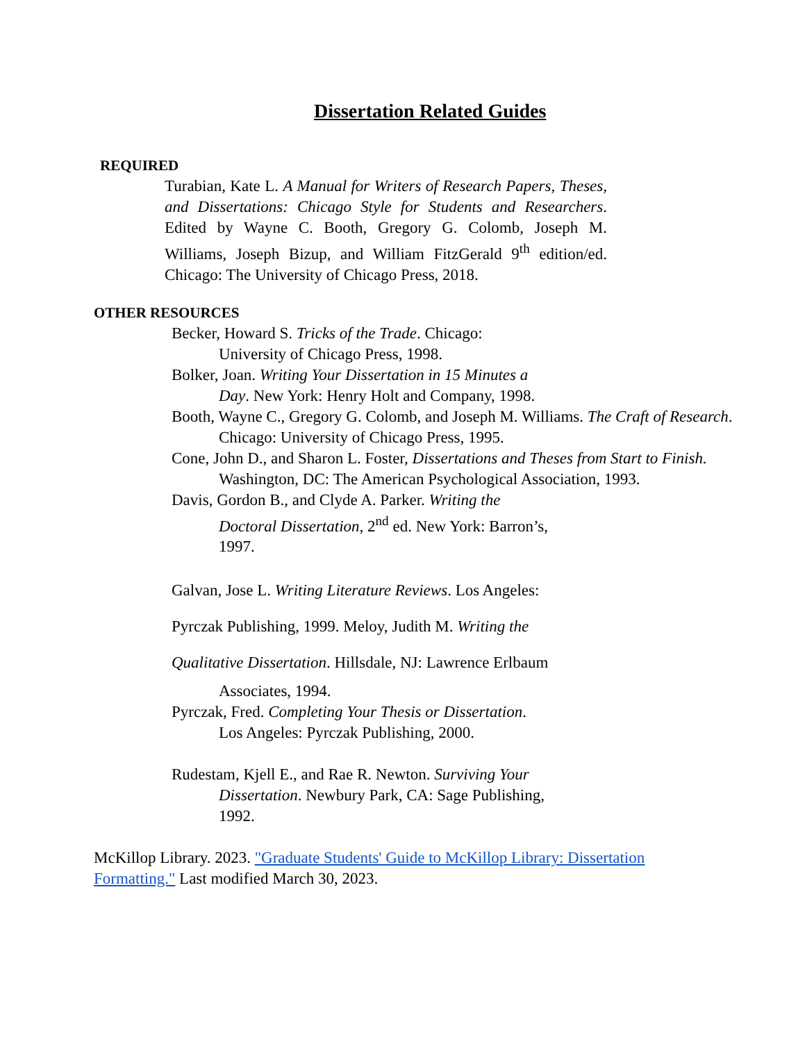Dissertation Related Guides
REQUIRED
Turabian, Kate L. A Manual for Writers of Research Papers, Theses, and Dissertations: Chicago Style for Students and Researchers. Edited by Wayne C. Booth, Gregory G. Colomb, Joseph M. Williams, Joseph Bizup, and William FitzGerald 9<sup>th</sup> edition/ed. Chicago: The University of Chicago Press, 2018.
OTHER RESOURCES
Becker, Howard S. Tricks of the Trade. Chicago:
University of Chicago Press, 1998.
Bolker, Joan. Writing Your Dissertation in 15 Minutes a
Day. New York: Henry Holt and Company, 1998.
Booth, Wayne C., Gregory G. Colomb, and Joseph M. Williams. The Craft of Research.
Chicago: University of Chicago Press, 1995.
Cone, John D., and Sharon L. Foster, Dissertations and Theses from Start to Finish.
Washington, DC: The American Psychological Association, 1993.
Davis, Gordon B., and Clyde A. Parker. Writing the
Doctoral Dissertation, 2<sup>nd</sup> ed. New York: Barron’s,
1997.
Galvan, Jose L. Writing Literature Reviews. Los Angeles:
Pyrczak Publishing, 1999. Meloy, Judith M. Writing the
Qualitative Dissertation. Hillsdale, NJ: Lawrence Erlbaum
Associates, 1994.
Pyrczak, Fred. Completing Your Thesis or Dissertation.
Los Angeles: Pyrczak Publishing, 2000.
Rudestam, Kjell E., and Rae R. Newton. Surviving Your
Dissertation. Newbury Park, CA: Sage Publishing,
1992.
McKillop Library. 2023. "Graduate Students' Guide to McKillop Library: Dissertation Formatting." Last modified March 30, 2023.